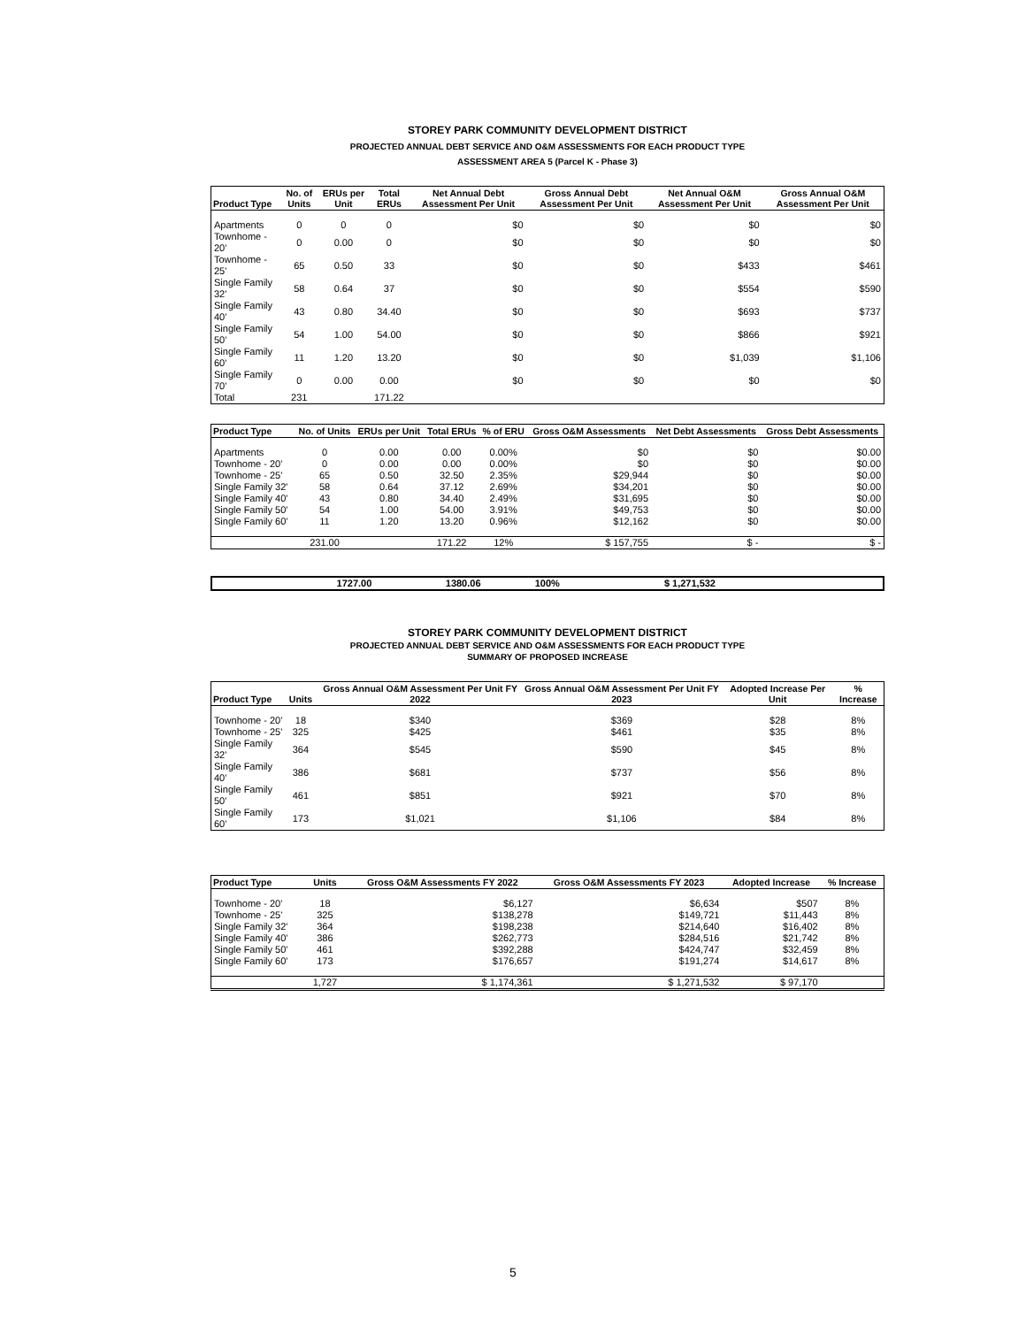STOREY PARK COMMUNITY DEVELOPMENT DISTRICT
PROJECTED ANNUAL DEBT SERVICE AND O&M ASSESSMENTS FOR EACH PRODUCT TYPE
ASSESSMENT AREA 5 (Parcel K - Phase 3)
| Product Type | No. of Units | ERUs per Unit | Total ERUs | Net Annual Debt Assessment Per Unit | Gross Annual Debt Assessment Per Unit | Net Annual O&M Assessment Per Unit | Gross Annual O&M Assessment Per Unit |
| --- | --- | --- | --- | --- | --- | --- | --- |
| Apartments | 0 | 0 | 0 | $0 | $0 | $0 | $0 |
| Townhome - 20' | 0 | 0.00 | 0 | $0 | $0 | $0 | $0 |
| Townhome - 25' | 65 | 0.50 | 33 | $0 | $0 | $433 | $461 |
| Single Family 32' | 58 | 0.64 | 37 | $0 | $0 | $554 | $590 |
| Single Family 40' | 43 | 0.80 | 34.40 | $0 | $0 | $693 | $737 |
| Single Family 50' | 54 | 1.00 | 54.00 | $0 | $0 | $866 | $921 |
| Single Family 60' | 11 | 1.20 | 13.20 | $0 | $0 | $1,039 | $1,106 |
| Single Family 70' | 0 | 0.00 | 0.00 | $0 | $0 | $0 | $0 |
| Total | 231 | | 171.22 | | | | |
| Product Type | No. of Units | ERUs per Unit | Total ERUs | % of ERU | Gross O&M Assessments | Net Debt Assessments | Gross Debt Assessments |
| --- | --- | --- | --- | --- | --- | --- | --- |
| Apartments | 0 | 0.00 | 0.00 | 0.00% | $0 | $0 | $0.00 |
| Townhome - 20' | 0 | 0.00 | 0.00 | 0.00% | $0 | $0 | $0.00 |
| Townhome - 25' | 65 | 0.50 | 32.50 | 2.35% | $29,944 | $0 | $0.00 |
| Single Family 32' | 58 | 0.64 | 37.12 | 2.69% | $34,201 | $0 | $0.00 |
| Single Family 40' | 43 | 0.80 | 34.40 | 2.49% | $31,695 | $0 | $0.00 |
| Single Family 50' | 54 | 1.00 | 54.00 | 3.91% | $49,753 | $0 | $0.00 |
| Single Family 60' | 11 | 1.20 | 13.20 | 0.96% | $12,162 | $0 | $0.00 |
| | 231.00 | | 171.22 | 12% | $ 157,755 | $ - | $ - |
| | 1727.00 | | 1380.06 | 100% | $ 1,271,532 | |
STOREY PARK COMMUNITY DEVELOPMENT DISTRICT
PROJECTED ANNUAL DEBT SERVICE AND O&M ASSESSMENTS FOR EACH PRODUCT TYPE
SUMMARY OF PROPOSED INCREASE
| Product Type | Units | | Gross Annual O&M Assessment Per Unit FY 2022 | Gross Annual O&M Assessment Per Unit FY 2023 | Adopted Increase Per Unit | % Increase |
| --- | --- | --- | --- | --- | --- | --- |
| Townhome - 20' | 18 | | $340 | $369 | $28 | 8% |
| Townhome - 25' | 325 | | $425 | $461 | $35 | 8% |
| Single Family 32' | 364 | | $545 | $590 | $45 | 8% |
| Single Family 40' | 386 | | $681 | $737 | $56 | 8% |
| Single Family 50' | 461 | | $851 | $921 | $70 | 8% |
| Single Family 60' | 173 | | $1,021 | $1,106 | $84 | 8% |
| Product Type | Units | | Gross O&M Assessments FY 2022 | Gross O&M Assessments FY 2023 | Adopted Increase | % Increase |
| --- | --- | --- | --- | --- | --- | --- |
| Townhome - 20' | 18 | | $6,127 | $6,634 | $507 | 8% |
| Townhome - 25' | 325 | | $138,278 | $149,721 | $11,443 | 8% |
| Single Family 32' | 364 | | $198,238 | $214,640 | $16,402 | 8% |
| Single Family 40' | 386 | | $262,773 | $284,516 | $21,742 | 8% |
| Single Family 50' | 461 | | $392,288 | $424,747 | $32,459 | 8% |
| Single Family 60' | 173 | | $176,657 | $191,274 | $14,617 | 8% |
| | 1,727 | | $ 1,174,361 | $ 1,271,532 | $ 97,170 | |
5